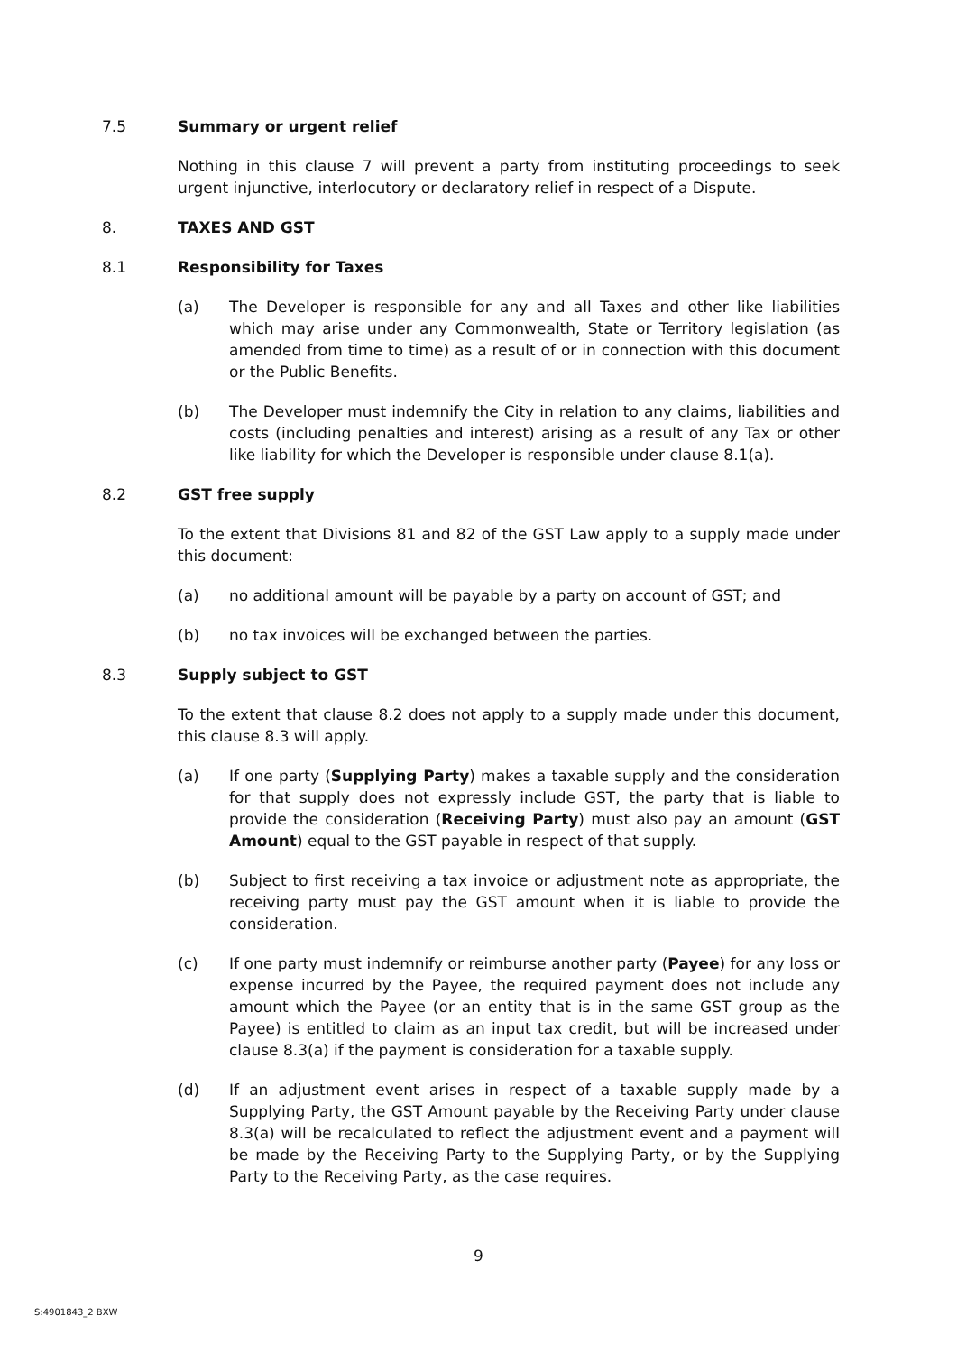7.5 Summary or urgent relief
Nothing in this clause 7 will prevent a party from instituting proceedings to seek urgent injunctive, interlocutory or declaratory relief in respect of a Dispute.
8. TAXES AND GST
8.1 Responsibility for Taxes
(a) The Developer is responsible for any and all Taxes and other like liabilities which may arise under any Commonwealth, State or Territory legislation (as amended from time to time) as a result of or in connection with this document or the Public Benefits.
(b) The Developer must indemnify the City in relation to any claims, liabilities and costs (including penalties and interest) arising as a result of any Tax or other like liability for which the Developer is responsible under clause 8.1(a).
8.2 GST free supply
To the extent that Divisions 81 and 82 of the GST Law apply to a supply made under this document:
(a) no additional amount will be payable by a party on account of GST; and
(b) no tax invoices will be exchanged between the parties.
8.3 Supply subject to GST
To the extent that clause 8.2 does not apply to a supply made under this document, this clause 8.3 will apply.
(a) If one party (Supplying Party) makes a taxable supply and the consideration for that supply does not expressly include GST, the party that is liable to provide the consideration (Receiving Party) must also pay an amount (GST Amount) equal to the GST payable in respect of that supply.
(b) Subject to first receiving a tax invoice or adjustment note as appropriate, the receiving party must pay the GST amount when it is liable to provide the consideration.
(c) If one party must indemnify or reimburse another party (Payee) for any loss or expense incurred by the Payee, the required payment does not include any amount which the Payee (or an entity that is in the same GST group as the Payee) is entitled to claim as an input tax credit, but will be increased under clause 8.3(a) if the payment is consideration for a taxable supply.
(d) If an adjustment event arises in respect of a taxable supply made by a Supplying Party, the GST Amount payable by the Receiving Party under clause 8.3(a) will be recalculated to reflect the adjustment event and a payment will be made by the Receiving Party to the Supplying Party, or by the Supplying Party to the Receiving Party, as the case requires.
9
S:4901843_2 BXW